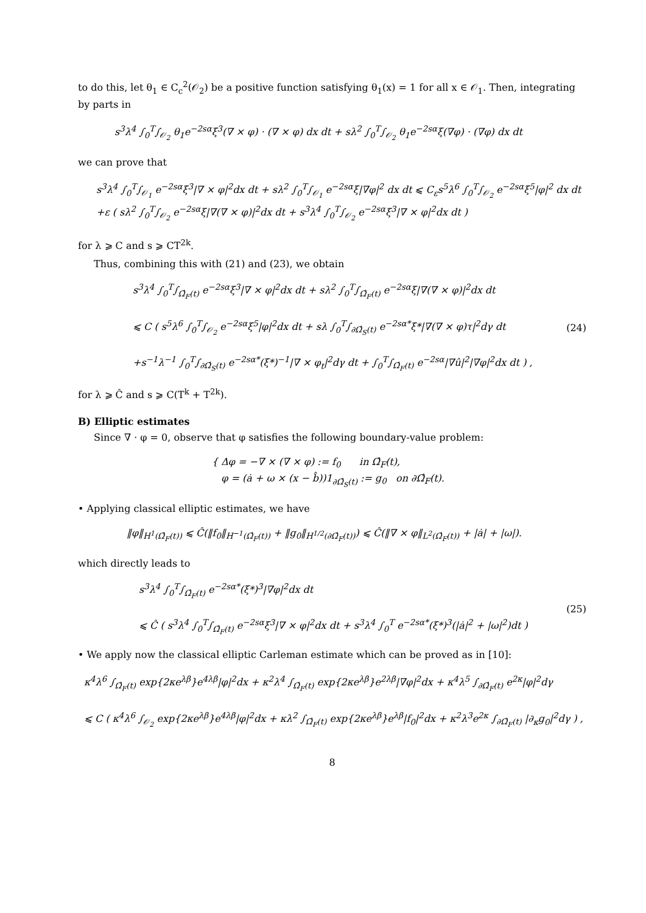to do this, let θ<sub>1</sub> ∈ C<sub>c</sub><sup>2</sup>(𝒪<sub>2</sub>) be a positive function satisfying θ<sub>1</sub>(x) = 1 for all x ∈ 𝒪<sub>1</sub>. Then, integrating by parts in
s<sup>3</sup>λ<sup>4</sup> ∫<sub>0</sub><sup>T</sup>∫<sub>𝒪<sub>2</sub></sub> θ<sub>1</sub>e<sup>−2sα</sup>ξ<sup>3</sup>(∇ × φ) · (∇ × φ) dx dt + sλ<sup>2</sup> ∫<sub>0</sub><sup>T</sup>∫<sub>𝒪<sub>2</sub></sub> θ<sub>1</sub>e<sup>−2sα</sup>ξ(∇φ) · (∇φ) dx dt
we can prove that
s<sup>3</sup>λ<sup>4</sup> ∫<sub>0</sub><sup>T</sup>∫<sub>𝒪<sub>1</sub></sub> e<sup>−2sα</sup>ξ<sup>3</sup>|∇ × φ|<sup>2</sup>dx dt + sλ<sup>2</sup> ∫<sub>0</sub><sup>T</sup>∫<sub>𝒪<sub>1</sub></sub> e<sup>−2sα</sup>ξ|∇φ|<sup>2</sup> dx dt ⩽ C<sub>ε</sub>s<sup>5</sup>λ<sup>6</sup> ∫<sub>0</sub><sup>T</sup>∫<sub>𝒪<sub>2</sub></sub> e<sup>−2sα</sup>ξ<sup>5</sup>|φ|<sup>2</sup> dx dt
+ε ( sλ<sup>2</sup> ∫<sub>0</sub><sup>T</sup>∫<sub>𝒪<sub>2</sub></sub> e<sup>−2sα</sup>ξ|∇(∇ × φ)|<sup>2</sup>dx dt + s<sup>3</sup>λ<sup>4</sup> ∫<sub>0</sub><sup>T</sup>∫<sub>𝒪<sub>2</sub></sub> e<sup>−2sα</sup>ξ<sup>3</sup>|∇ × φ|<sup>2</sup>dx dt )
for λ ⩾ C and s ⩾ CT<sup>2k</sup>.
Thus, combining this with (21) and (23), we obtain
s<sup>3</sup>λ<sup>4</sup> ∫<sub>0</sub><sup>T</sup>∫<sub>Ω̂<sub>F</sub>(t)</sub> e<sup>−2sα</sup>ξ<sup>3</sup>|∇ × φ|<sup>2</sup>dx dt + sλ<sup>2</sup> ∫<sub>0</sub><sup>T</sup>∫<sub>Ω̂<sub>F</sub>(t)</sub> e<sup>−2sα</sup>ξ|∇(∇ × φ)|<sup>2</sup>dx dt
⩽ C ( s<sup>5</sup>λ<sup>6</sup> ∫<sub>0</sub><sup>T</sup>∫<sub>𝒪<sub>2</sub></sub> e<sup>−2sα</sup>ξ<sup>5</sup>|φ|<sup>2</sup>dx dt + sλ ∫<sub>0</sub><sup>T</sup>∫<sub>∂Ω̂<sub>S</sub>(t)</sub> e<sup>−2sα*</sup>ξ*|∇(∇ × φ)τ|<sup>2</sup>dγ dt
+s<sup>−1</sup>λ<sup>−1</sup> ∫<sub>0</sub><sup>T</sup>∫<sub>∂Ω̂<sub>S</sub>(t)</sub> e<sup>−2sα*</sup>(ξ*)<sup>−1</sup>|∇ × φ<sub>t</sub>|<sup>2</sup>dγ dt + ∫<sub>0</sub><sup>T</sup>∫<sub>Ω̂<sub>F</sub>(t)</sub> e<sup>−2sα</sup>|∇û|<sup>2</sup>|∇φ|<sup>2</sup>dx dt ) ,
(24)
for λ ⩾ Ĉ and s ⩾ C(T<sup>k</sup> + T<sup>2k</sup>).
B) Elliptic estimates
Since ∇ · φ = 0, observe that φ satisfies the following boundary-value problem:
{ Δφ = −∇ × (∇ × φ) := f<sub>0</sub> in Ω̂<sub>F</sub>(t),
φ = (ȧ + ω × (x − b̂))1<sub>∂Ω̂<sub>S</sub>(t)</sub> := g<sub>0</sub> on ∂Ω̂<sub>F</sub>(t).
• Applying classical elliptic estimates, we have
‖φ‖<sub>H<sup>1</sup>(Ω̂<sub>F</sub>(t))</sub> ⩽ Ĉ(‖f<sub>0</sub>‖<sub>H<sup>−1</sup>(Ω̂<sub>F</sub>(t))</sub> + ‖g<sub>0</sub>‖<sub>H<sup>1/2</sup>(∂Ω̂<sub>F</sub>(t))</sub>) ⩽ Ĉ(‖∇ × φ‖<sub>L<sup>2</sup>(Ω̂<sub>F</sub>(t))</sub> + |ȧ| + |ω|).
which directly leads to
s<sup>3</sup>λ<sup>4</sup> ∫<sub>0</sub><sup>T</sup>∫<sub>Ω̂<sub>F</sub>(t)</sub> e<sup>−2sα*</sup>(ξ*)<sup>3</sup>|∇φ|<sup>2</sup>dx dt
⩽ Ĉ ( s<sup>3</sup>λ<sup>4</sup> ∫<sub>0</sub><sup>T</sup>∫<sub>Ω̂<sub>F</sub>(t)</sub> e<sup>−2sα</sup>ξ<sup>3</sup>|∇ × φ|<sup>2</sup>dx dt + s<sup>3</sup>λ<sup>4</sup> ∫<sub>0</sub><sup>T</sup> e<sup>−2sα*</sup>(ξ*)<sup>3</sup>(|ȧ|<sup>2</sup> + |ω|<sup>2</sup>)dt )
(25)
• We apply now the classical elliptic Carleman estimate which can be proved as in [10]:
κ<sup>4</sup>λ<sup>6</sup> ∫<sub>Ω̂<sub>F</sub>(t)</sub> exp{2κe<sup>λβ</sup>}e<sup>4λβ</sup>|φ|<sup>2</sup>dx + κ<sup>2</sup>λ<sup>4</sup> ∫<sub>Ω̂<sub>F</sub>(t)</sub> exp{2κe<sup>λβ</sup>}e<sup>2λβ</sup>|∇φ|<sup>2</sup>dx + κ<sup>4</sup>λ<sup>5</sup> ∫<sub>∂Ω̂<sub>F</sub>(t)</sub> e<sup>2κ</sup>|φ|<sup>2</sup>dγ
⩽ C ( κ<sup>4</sup>λ<sup>6</sup> ∫<sub>𝒪<sub>2</sub></sub> exp{2κe<sup>λβ</sup>}e<sup>4λβ</sup>|φ|<sup>2</sup>dx + κλ<sup>2</sup> ∫<sub>Ω̂<sub>F</sub>(t)</sub> exp{2κe<sup>λβ</sup>}e<sup>λβ</sup>|f<sub>0</sub>|<sup>2</sup>dx + κ<sup>2</sup>λ<sup>3</sup>e<sup>2κ</sup> ∫<sub>∂Ω̂<sub>F</sub>(t)</sub> |∂<sub>κ</sub>g<sub>0</sub>|<sup>2</sup>dγ ) ,
8